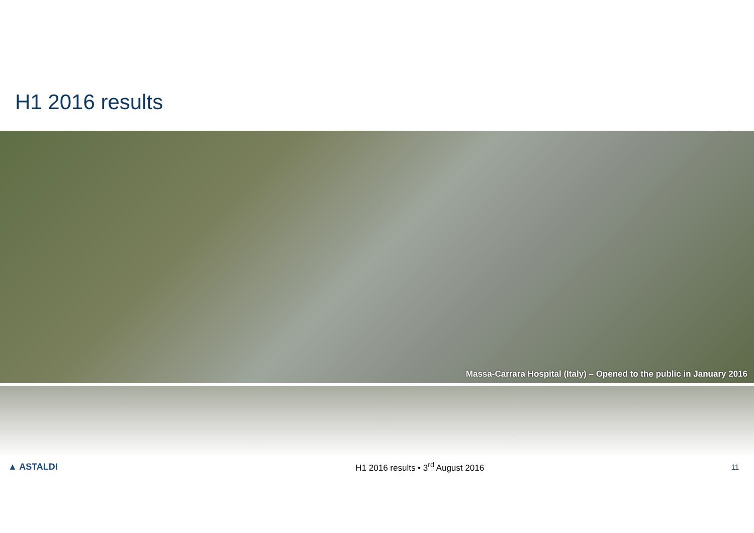H1 2016 results
Massa-Carrara Hospital (Italy) – Opened to the public in January 2016
▲ ASTALDI
H1 2016 results • 3<sup>rd</sup> August 2016
11